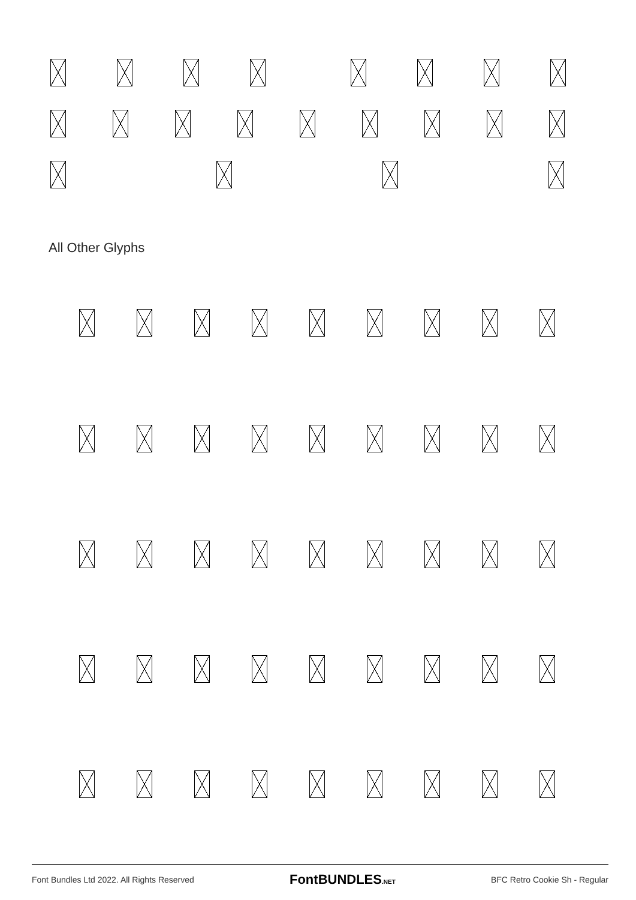All Other Glyphs
Font Bundles Ltd 2022. All Rights Reserved FontBUNDLES.NET BFC Retro Cookie Sh - Regular